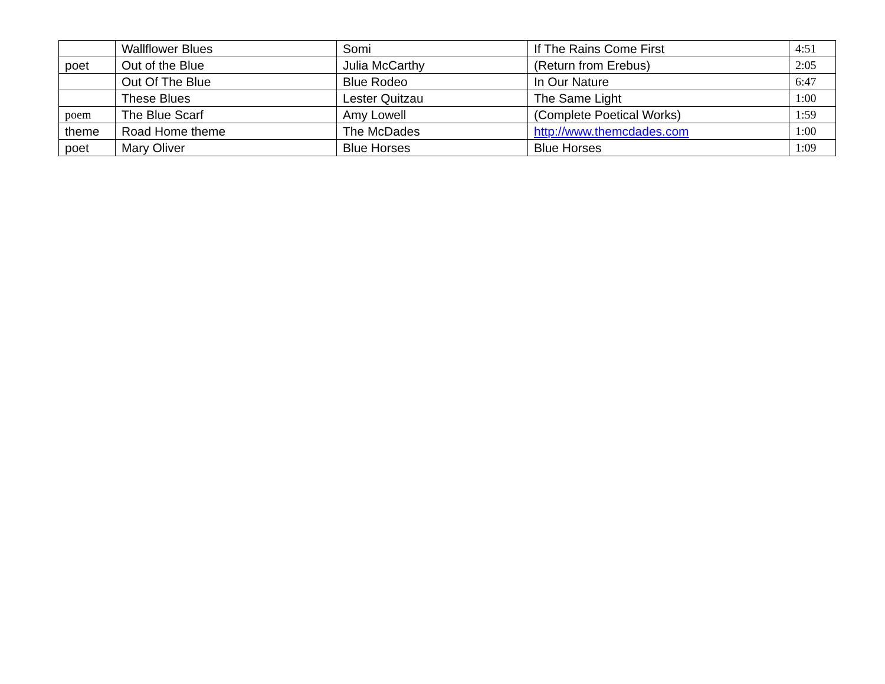| | Wallflower Blues | Somi | If The Rains Come First | 4:51 |
| poet | Out of the Blue | Julia McCarthy | (Return from Erebus) | 2:05 |
| | Out Of The Blue | Blue Rodeo | In Our Nature | 6:47 |
| | These Blues | Lester Quitzau | The Same Light | 1:00 |
| poem | The Blue Scarf | Amy Lowell | (Complete Poetical Works) | 1:59 |
| theme | Road Home theme | The McDades | http://www.themcdades.com | 1:00 |
| poet | Mary Oliver | Blue Horses | Blue Horses | 1:09 |